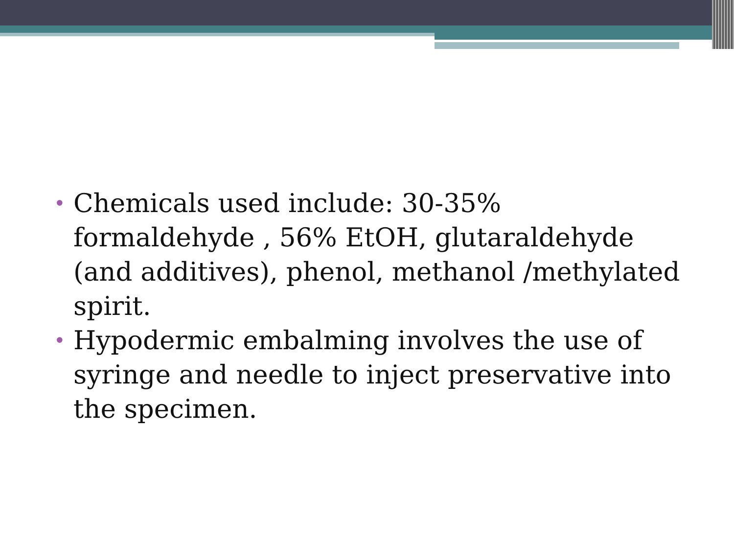• Chemicals used include: 30-35% formaldehyde , 56% EtOH, glutaraldehyde (and additives), phenol, methanol /methylated spirit.
• Hypodermic embalming involves the use of syringe and needle to inject preservative into the specimen.